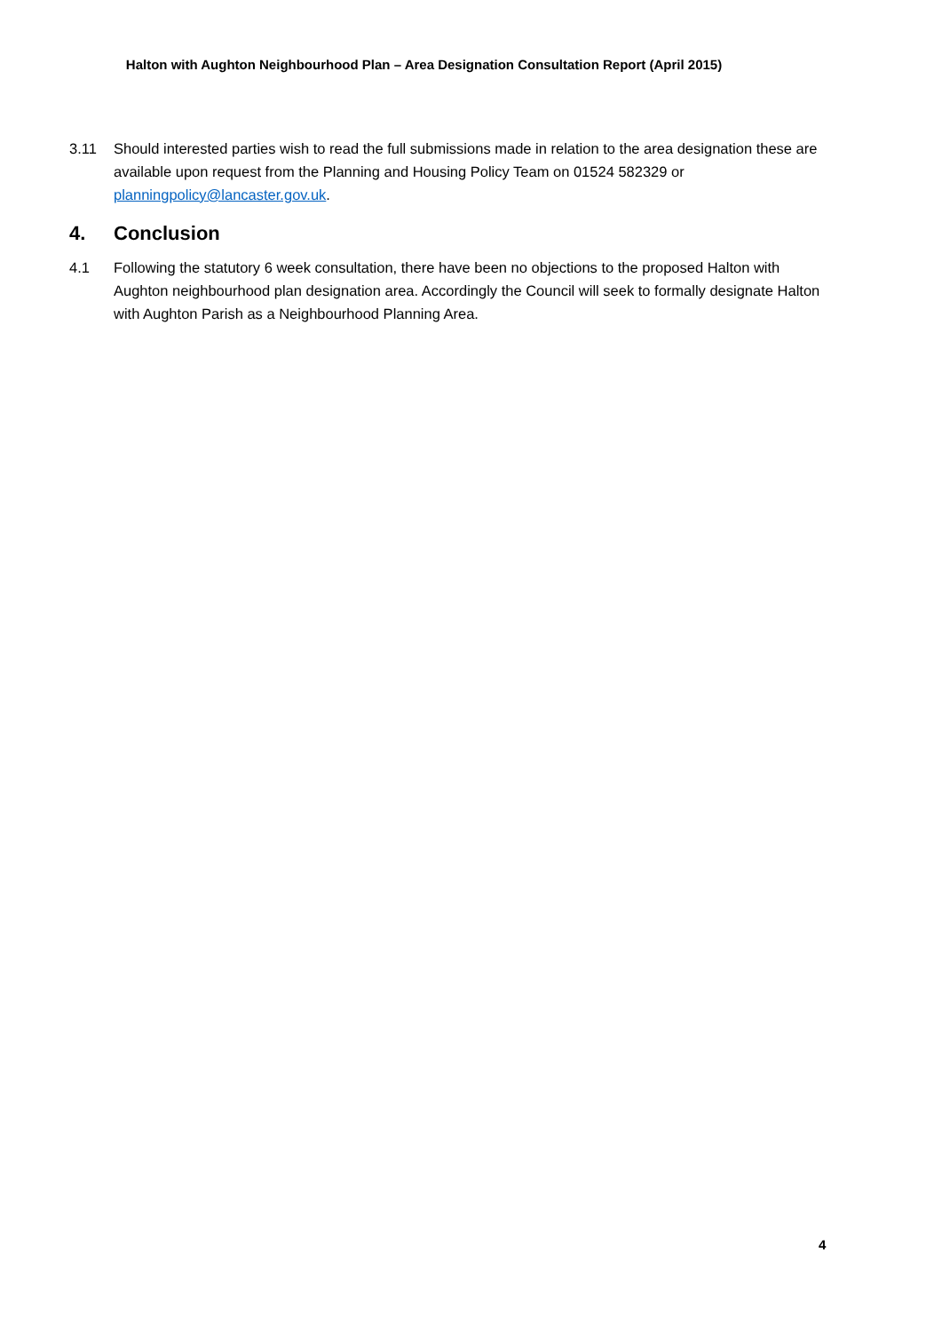Halton with Aughton Neighbourhood Plan – Area Designation Consultation Report (April 2015)
3.11 Should interested parties wish to read the full submissions made in relation to the area designation these are available upon request from the Planning and Housing Policy Team on 01524 582329 or planningpolicy@lancaster.gov.uk.
4. Conclusion
4.1 Following the statutory 6 week consultation, there have been no objections to the proposed Halton with Aughton neighbourhood plan designation area. Accordingly the Council will seek to formally designate Halton with Aughton Parish as a Neighbourhood Planning Area.
4